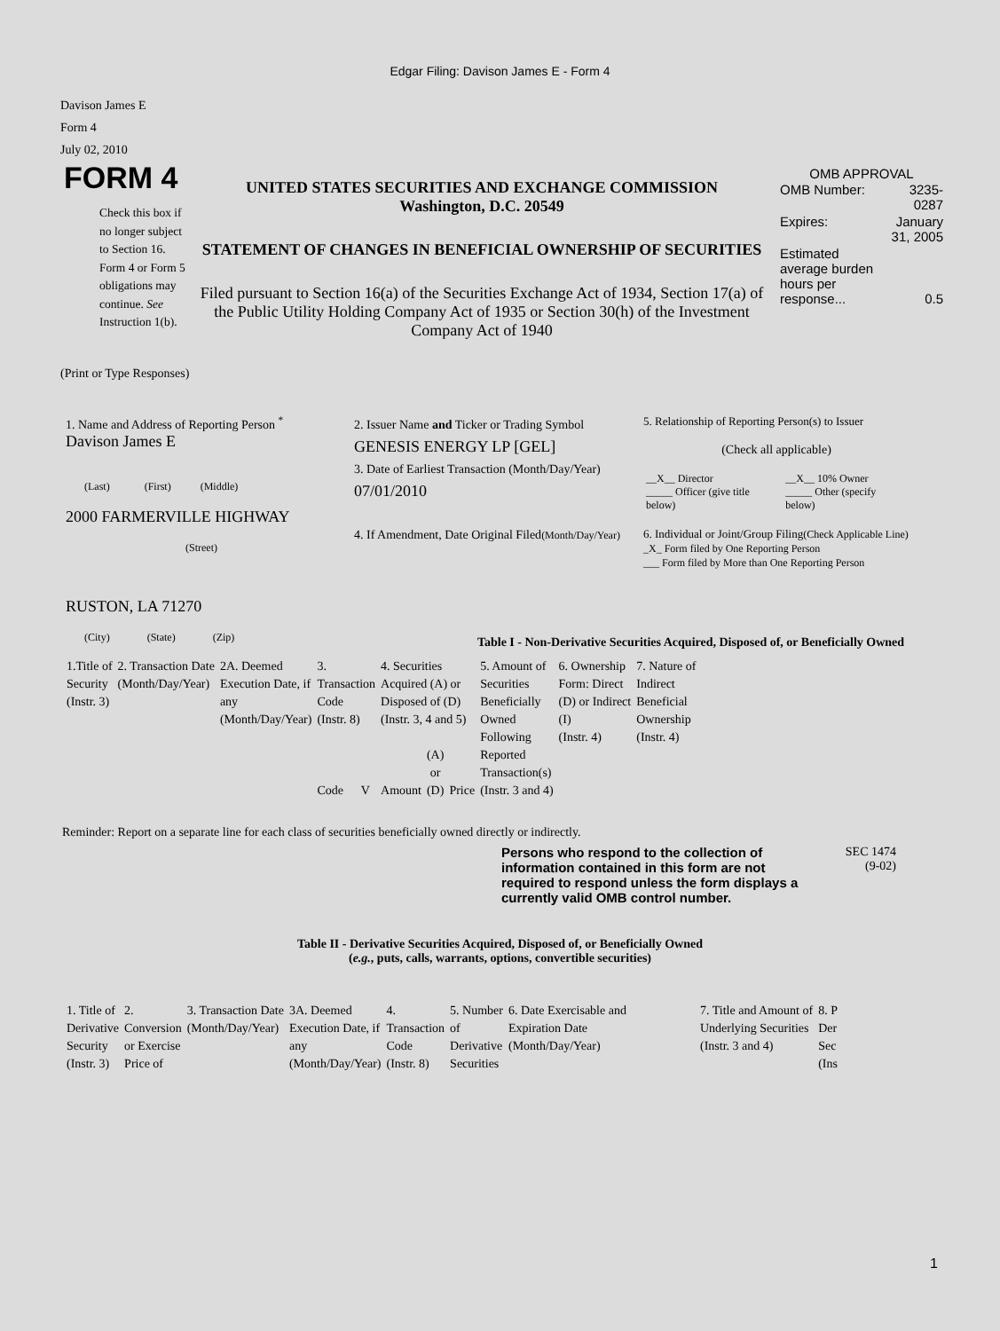Edgar Filing: Davison James E - Form 4
Davison James E
Form 4
July 02, 2010
FORM 4
Check this box if no longer subject to Section 16. Form 4 or Form 5 obligations may continue. See Instruction 1(b).
UNITED STATES SECURITIES AND EXCHANGE COMMISSION
Washington, D.C. 20549
STATEMENT OF CHANGES IN BENEFICIAL OWNERSHIP OF SECURITIES
Filed pursuant to Section 16(a) of the Securities Exchange Act of 1934, Section 17(a) of the Public Utility Holding Company Act of 1935 or Section 30(h) of the Investment Company Act of 1940
OMB APPROVAL
| OMB Number: | 3235-0287 |
| Expires: | January 31, 2005 |
| Estimated average burden hours per response... | 0.5 |
(Print or Type Responses)
1. Name and Address of Reporting Person <sup>*</sup>
Davison James E
(Last) (First) (Middle)
2000 FARMERVILLE HIGHWAY
(Street)
RUSTON, LA 71270
(City) (State) (Zip)
2. Issuer Name and Ticker or Trading Symbol
GENESIS ENERGY LP [GEL]
3. Date of Earliest Transaction (Month/Day/Year)
07/01/2010
4. If Amendment, Date Original Filed(Month/Day/Year)
5. Relationship of Reporting Person(s) to Issuer
(Check all applicable)
| __X__ Director _____ Officer (give title below) | __X__ 10% Owner _____ Other (specify below) |
6. Individual or Joint/Group Filing(Check Applicable Line)
_X_ Form filed by One Reporting Person
___ Form filed by More than One Reporting Person
Table I - Non-Derivative Securities Acquired, Disposed of, or Beneficially Owned
| 1.Title of Security (Instr. 3) | 2. Transaction Date (Month/Day/Year) | 2A. Deemed Execution Date, if any (Month/Day/Year) | 3. Transaction Code (Instr. 8) | | 4. Securities Acquired (A) or Disposed of (D) (Instr. 3, 4 and 5) | | | 5. Amount of Securities Beneficially Owned Following Reported Transaction(s) (Instr. 3 and 4) | 6. Ownership Form: Direct (D) or Indirect (I) (Instr. 4) | 7. Nature of Indirect Beneficial Ownership (Instr. 4) |
| --- | --- | --- | --- | --- | --- | --- | --- | --- | --- | --- |
| | | | Code | V | Amount | (A) or (D) | Price | | | |
Reminder: Report on a separate line for each class of securities beneficially owned directly or indirectly.
Persons who respond to the collection of information contained in this form are not required to respond unless the form displays a currently valid OMB control number.
SEC 1474
(9-02)
Table II - Derivative Securities Acquired, Disposed of, or Beneficially Owned
(e.g., puts, calls, warrants, options, convertible securities)
| 1. Title of Derivative Security (Instr. 3) | 2. Conversion or Exercise Price of | 3. Transaction Date (Month/Day/Year) | 3A. Deemed Execution Date, if any (Month/Day/Year) | 4. Transaction Code (Instr. 8) | 5. Number of Derivative Securities | 6. Date Exercisable and Expiration Date (Month/Day/Year) | 7. Title and Amount of Underlying Securities (Instr. 3 and 4) | 8. P Der Sec (Ins |
| --- | --- | --- | --- | --- | --- | --- | --- | --- |
1